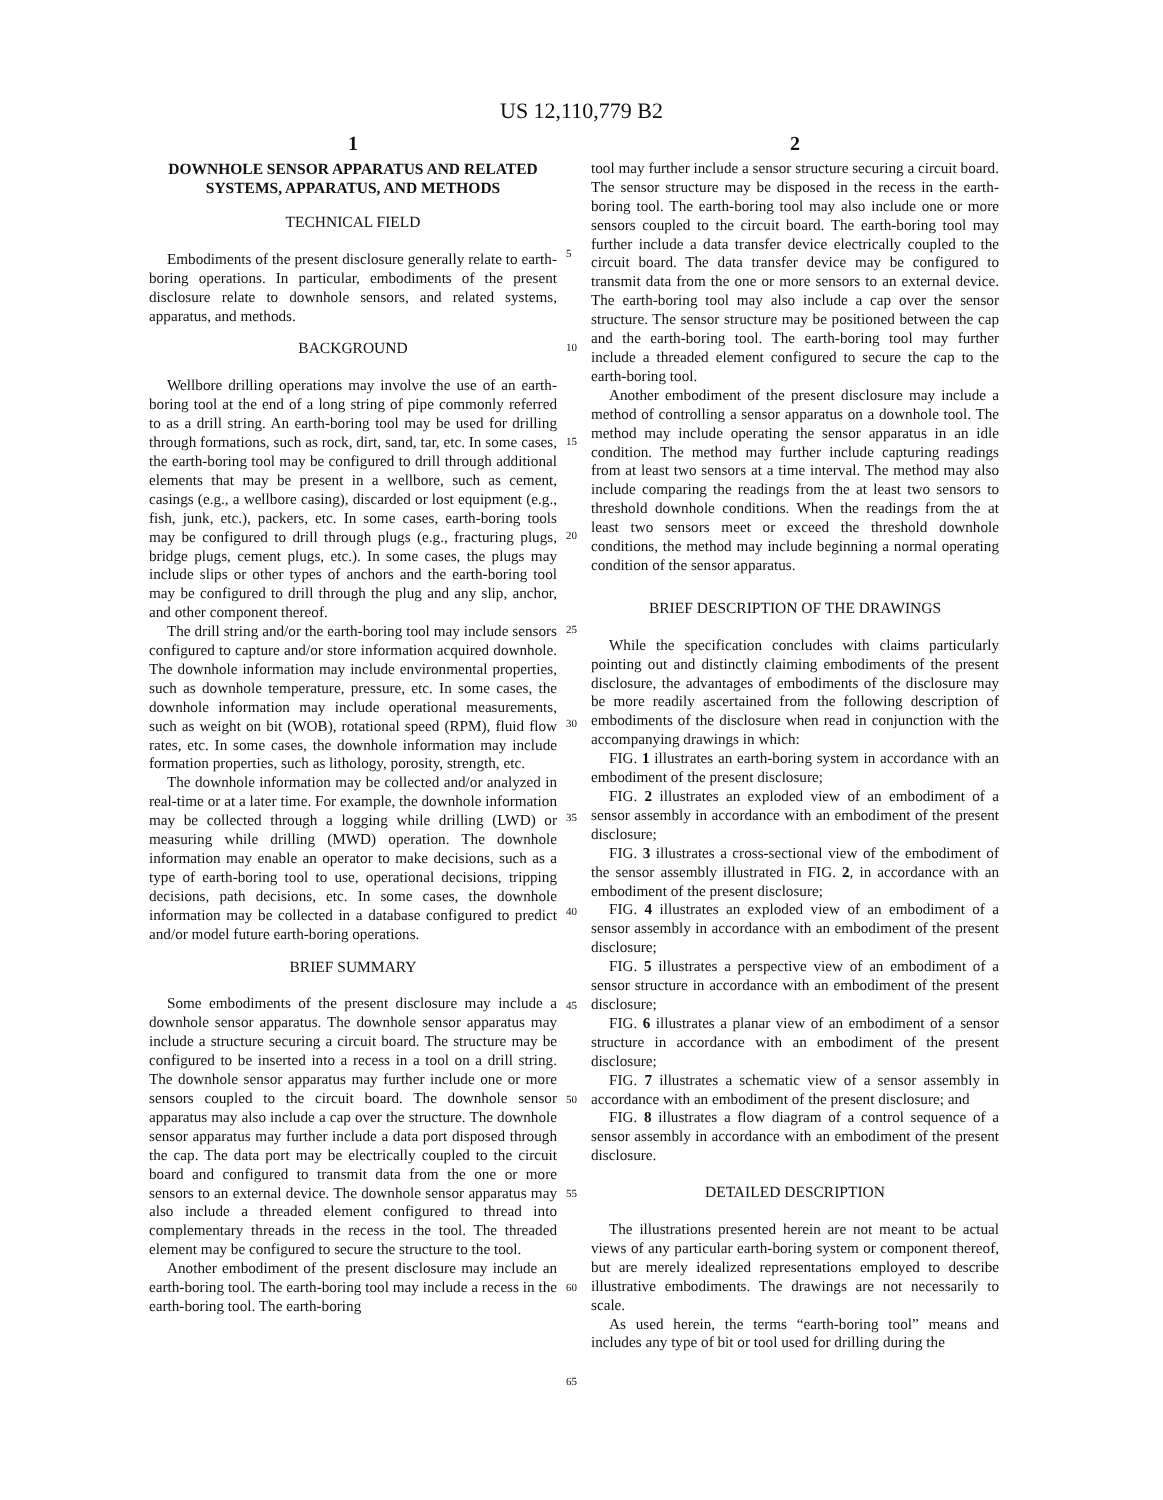US 12,110,779 B2
1
DOWNHOLE SENSOR APPARATUS AND RELATED SYSTEMS, APPARATUS, AND METHODS
TECHNICAL FIELD
Embodiments of the present disclosure generally relate to earth-boring operations. In particular, embodiments of the present disclosure relate to downhole sensors, and related systems, apparatus, and methods.
BACKGROUND
Wellbore drilling operations may involve the use of an earth-boring tool at the end of a long string of pipe commonly referred to as a drill string. An earth-boring tool may be used for drilling through formations, such as rock, dirt, sand, tar, etc. In some cases, the earth-boring tool may be configured to drill through additional elements that may be present in a wellbore, such as cement, casings (e.g., a wellbore casing), discarded or lost equipment (e.g., fish, junk, etc.), packers, etc. In some cases, earth-boring tools may be configured to drill through plugs (e.g., fracturing plugs, bridge plugs, cement plugs, etc.). In some cases, the plugs may include slips or other types of anchors and the earth-boring tool may be configured to drill through the plug and any slip, anchor, and other component thereof.
The drill string and/or the earth-boring tool may include sensors configured to capture and/or store information acquired downhole. The downhole information may include environmental properties, such as downhole temperature, pressure, etc. In some cases, the downhole information may include operational measurements, such as weight on bit (WOB), rotational speed (RPM), fluid flow rates, etc. In some cases, the downhole information may include formation properties, such as lithology, porosity, strength, etc.
The downhole information may be collected and/or analyzed in real-time or at a later time. For example, the downhole information may be collected through a logging while drilling (LWD) or measuring while drilling (MWD) operation. The downhole information may enable an operator to make decisions, such as a type of earth-boring tool to use, operational decisions, tripping decisions, path decisions, etc. In some cases, the downhole information may be collected in a database configured to predict and/or model future earth-boring operations.
BRIEF SUMMARY
Some embodiments of the present disclosure may include a downhole sensor apparatus. The downhole sensor apparatus may include a structure securing a circuit board. The structure may be configured to be inserted into a recess in a tool on a drill string. The downhole sensor apparatus may further include one or more sensors coupled to the circuit board. The downhole sensor apparatus may also include a cap over the structure. The downhole sensor apparatus may further include a data port disposed through the cap. The data port may be electrically coupled to the circuit board and configured to transmit data from the one or more sensors to an external device. The downhole sensor apparatus may also include a threaded element configured to thread into complementary threads in the recess in the tool. The threaded element may be configured to secure the structure to the tool.
Another embodiment of the present disclosure may include an earth-boring tool. The earth-boring tool may include a recess in the earth-boring tool. The earth-boring
5
10
15
20
25
30
35
40
45
50
55
60
65
2
tool may further include a sensor structure securing a circuit board. The sensor structure may be disposed in the recess in the earth-boring tool. The earth-boring tool may also include one or more sensors coupled to the circuit board. The earth-boring tool may further include a data transfer device electrically coupled to the circuit board. The data transfer device may be configured to transmit data from the one or more sensors to an external device. The earth-boring tool may also include a cap over the sensor structure. The sensor structure may be positioned between the cap and the earth-boring tool. The earth-boring tool may further include a threaded element configured to secure the cap to the earth-boring tool.
Another embodiment of the present disclosure may include a method of controlling a sensor apparatus on a downhole tool. The method may include operating the sensor apparatus in an idle condition. The method may further include capturing readings from at least two sensors at a time interval. The method may also include comparing the readings from the at least two sensors to threshold downhole conditions. When the readings from the at least two sensors meet or exceed the threshold downhole conditions, the method may include beginning a normal operating condition of the sensor apparatus.
BRIEF DESCRIPTION OF THE DRAWINGS
While the specification concludes with claims particularly pointing out and distinctly claiming embodiments of the present disclosure, the advantages of embodiments of the disclosure may be more readily ascertained from the following description of embodiments of the disclosure when read in conjunction with the accompanying drawings in which:
FIG. 1 illustrates an earth-boring system in accordance with an embodiment of the present disclosure;
FIG. 2 illustrates an exploded view of an embodiment of a sensor assembly in accordance with an embodiment of the present disclosure;
FIG. 3 illustrates a cross-sectional view of the embodiment of the sensor assembly illustrated in FIG. 2, in accordance with an embodiment of the present disclosure;
FIG. 4 illustrates an exploded view of an embodiment of a sensor assembly in accordance with an embodiment of the present disclosure;
FIG. 5 illustrates a perspective view of an embodiment of a sensor structure in accordance with an embodiment of the present disclosure;
FIG. 6 illustrates a planar view of an embodiment of a sensor structure in accordance with an embodiment of the present disclosure;
FIG. 7 illustrates a schematic view of a sensor assembly in accordance with an embodiment of the present disclosure; and
FIG. 8 illustrates a flow diagram of a control sequence of a sensor assembly in accordance with an embodiment of the present disclosure.
DETAILED DESCRIPTION
The illustrations presented herein are not meant to be actual views of any particular earth-boring system or component thereof, but are merely idealized representations employed to describe illustrative embodiments. The drawings are not necessarily to scale.
As used herein, the terms “earth-boring tool” means and includes any type of bit or tool used for drilling during the